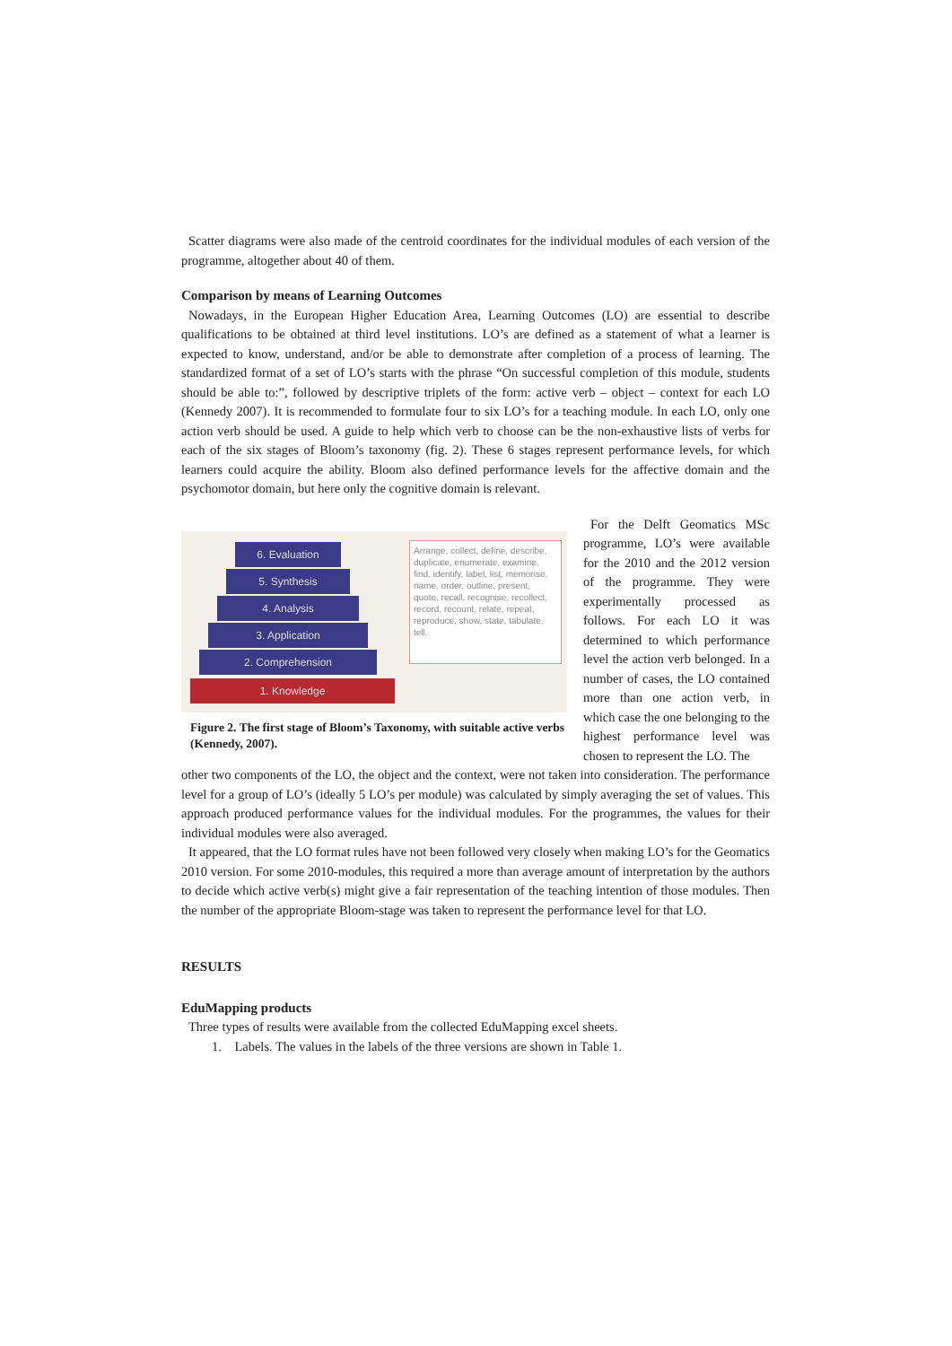Scatter diagrams were also made of the centroid coordinates for the individual modules of each version of the programme, altogether about 40 of them.
Comparison by means of Learning Outcomes
Nowadays, in the European Higher Education Area, Learning Outcomes (LO) are essential to describe qualifications to be obtained at third level institutions. LO’s are defined as a statement of what a learner is expected to know, understand, and/or be able to demonstrate after completion of a process of learning. The standardized format of a set of LO’s starts with the phrase “On successful completion of this module, students should be able to:”, followed by descriptive triplets of the form: active verb – object – context for each LO (Kennedy 2007). It is recommended to formulate four to six LO’s for a teaching module. In each LO, only one action verb should be used. A guide to help which verb to choose can be the non-exhaustive lists of verbs for each of the six stages of Bloom’s taxonomy (fig. 2). These 6 stages represent performance levels, for which learners could acquire the ability. Bloom also defined performance levels for the affective domain and the psychomotor domain, but here only the cognitive domain is relevant.
6. Evaluation
5. Synthesis
4. Analysis
3. Application
2. Comprehension
1. Knowledge
Arrange, collect, define, describe, duplicate, enumerate, examine, find, identify, label, list, memorise, name, order, outline, present, quote, recall, recognise, recollect, record, recount, relate, repeat, reproduce, show, state, tabulate, tell.
Figure 2. The first stage of Bloom’s Taxonomy, with suitable active verbs (Kennedy, 2007).
For the Delft Geomatics MSc programme, LO’s were available for the 2010 and the 2012 version of the programme. They were experimentally processed as follows. For each LO it was determined to which performance level the action verb belonged. In a number of cases, the LO contained more than one action verb, in which case the one belonging to the highest performance level was chosen to represent the LO. The
other two components of the LO, the object and the context, were not taken into consideration. The performance level for a group of LO’s (ideally 5 LO’s per module) was calculated by simply averaging the set of values. This approach produced performance values for the individual modules. For the programmes, the values for their individual modules were also averaged.
It appeared, that the LO format rules have not been followed very closely when making LO’s for the Geomatics 2010 version. For some 2010-modules, this required a more than average amount of interpretation by the authors to decide which active verb(s) might give a fair representation of the teaching intention of those modules. Then the number of the appropriate Bloom-stage was taken to represent the performance level for that LO.
RESULTS
EduMapping products
Three types of results were available from the collected EduMapping excel sheets.
1. Labels. The values in the labels of the three versions are shown in Table 1.